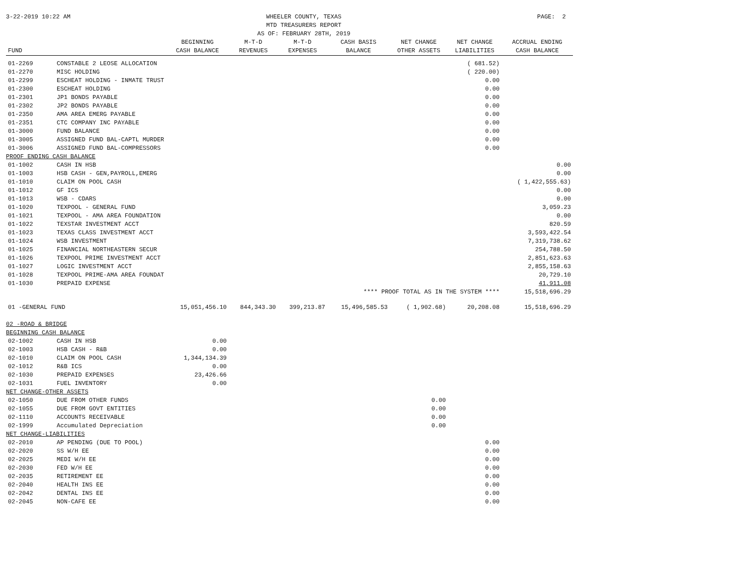3-22-2019 10:22 AM WHEELER COUNTY, TEXAS
MTD TREASURERS REPORT
AS OF: FEBRUARY 28TH, 2019 PAGE: 2
| FUND | | BEGINNING CASH BALANCE | M-T-D REVENUES | M-T-D EXPENSES | CASH BASIS BALANCE | NET CHANGE OTHER ASSETS | NET CHANGE LIABILITIES | ACCRUAL ENDING CASH BALANCE |
| --- | --- | --- | --- | --- | --- | --- | --- | --- |
| 01-2269 | CONSTABLE 2 LEOSE ALLOCATION | | | | | | ( 681.52) | |
| 01-2270 | MISC HOLDING | | | | | | ( 220.00) | |
| 01-2299 | ESCHEAT HOLDING - INMATE TRUST | | | | | | 0.00 | |
| 01-2300 | ESCHEAT HOLDING | | | | | | 0.00 | |
| 01-2301 | JP1 BONDS PAYABLE | | | | | | 0.00 | |
| 01-2302 | JP2 BONDS PAYABLE | | | | | | 0.00 | |
| 01-2350 | AMA AREA EMERG PAYABLE | | | | | | 0.00 | |
| 01-2351 | CTC COMPANY INC PAYABLE | | | | | | 0.00 | |
| 01-3000 | FUND BALANCE | | | | | | 0.00 | |
| 01-3005 | ASSIGNED FUND BAL-CAPTL MURDER | | | | | | 0.00 | |
| 01-3006 | ASSIGNED FUND BAL-COMPRESSORS | | | | | | 0.00 | |
| PROOF ENDING CASH BALANCE | | | | | | | | |
| 01-1002 | CASH IN HSB | | | | | | | 0.00 |
| 01-1003 | HSB CASH - GEN,PAYROLL,EMERG | | | | | | | 0.00 |
| 01-1010 | CLAIM ON POOL CASH | | | | | | | ( 1,422,555.63) |
| 01-1012 | GF ICS | | | | | | | 0.00 |
| 01-1013 | WSB - CDARS | | | | | | | 0.00 |
| 01-1020 | TEXPOOL - GENERAL FUND | | | | | | | 3,059.23 |
| 01-1021 | TEXPOOL - AMA AREA FOUNDATION | | | | | | | 0.00 |
| 01-1022 | TEXSTAR INVESTMENT ACCT | | | | | | | 820.59 |
| 01-1023 | TEXAS CLASS INVESTMENT ACCT | | | | | | | 3,593,422.54 |
| 01-1024 | WSB INVESTMENT | | | | | | | 7,319,738.62 |
| 01-1025 | FINANCIAL NORTHEASTERN SECUR | | | | | | | 254,788.50 |
| 01-1026 | TEXPOOL PRIME INVESTMENT ACCT | | | | | | | 2,851,623.63 |
| 01-1027 | LOGIC INVESTMENT ACCT | | | | | | | 2,855,158.63 |
| 01-1028 | TEXPOOL PRIME-AMA AREA FOUNDAT | | | | | | | 20,729.10 |
| 01-1030 | PREPAID EXPENSE | | | | | | | 41,911.08 |
| **** PROOF TOTAL AS IN THE SYSTEM **** | | | | | | | | 15,518,696.29 |
| 01 -GENERAL FUND | | 15,051,456.10 | 844,343.30 | 399,213.87 | 15,496,585.53 | ( 1,902.68) | 20,208.08 | 15,518,696.29 |
| 02 -ROAD & BRIDGE | | | | | | | | |
| BEGINNING CASH BALANCE | | | | | | | | |
| 02-1002 | CASH IN HSB | 0.00 | | | | | | |
| 02-1003 | HSB CASH - R&B | 0.00 | | | | | | |
| 02-1010 | CLAIM ON POOL CASH | 1,344,134.39 | | | | | | |
| 02-1012 | R&B ICS | 0.00 | | | | | | |
| 02-1030 | PREPAID EXPENSES | 23,426.66 | | | | | | |
| 02-1031 | FUEL INVENTORY | 0.00 | | | | | | |
| NET CHANGE-OTHER ASSETS | | | | | | | | |
| 02-1050 | DUE FROM OTHER FUNDS | | | | | 0.00 | | |
| 02-1055 | DUE FROM GOVT ENTITIES | | | | | 0.00 | | |
| 02-1110 | ACCOUNTS RECEIVABLE | | | | | 0.00 | | |
| 02-1999 | Accumulated Depreciation | | | | | 0.00 | | |
| NET CHANGE-LIABILITIES | | | | | | | | |
| 02-2010 | AP PENDING (DUE TO POOL) | | | | | | 0.00 | |
| 02-2020 | SS W/H EE | | | | | | 0.00 | |
| 02-2025 | MEDI W/H EE | | | | | | 0.00 | |
| 02-2030 | FED W/H EE | | | | | | 0.00 | |
| 02-2035 | RETIREMENT EE | | | | | | 0.00 | |
| 02-2040 | HEALTH INS EE | | | | | | 0.00 | |
| 02-2042 | DENTAL INS EE | | | | | | 0.00 | |
| 02-2045 | NON-CAFE EE | | | | | | 0.00 | |